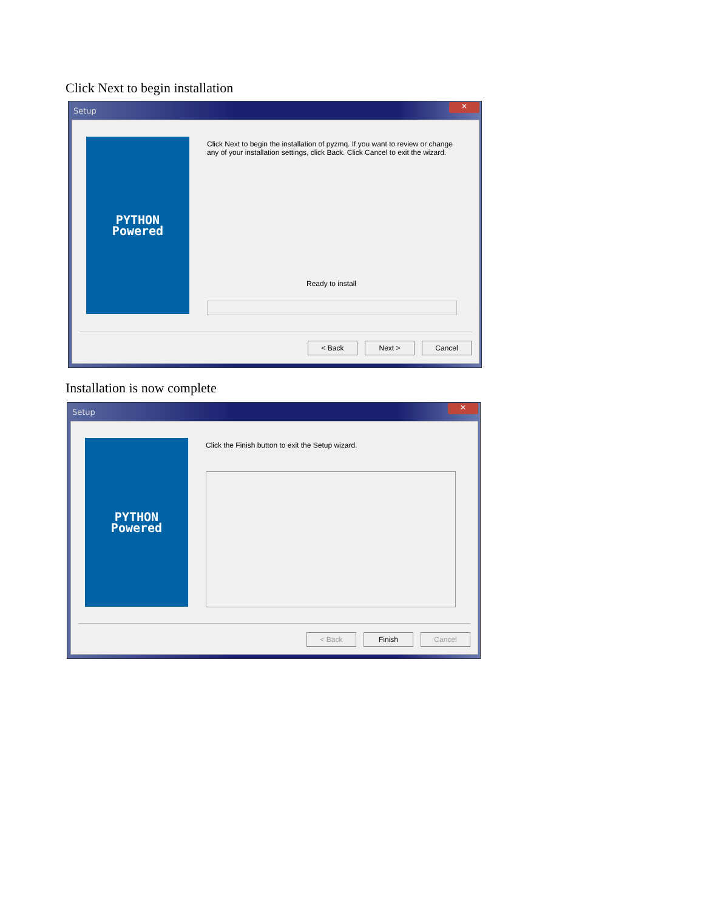Click Next to begin installation
Setup ✕
PYTHON
Powered
Click Next to begin the installation of pyzmq. If you want to review or change any of your installation settings, click Back. Click Cancel to exit the wizard.
Ready to install
< Back Next > Cancel
Installation is now complete
Setup ✕
PYTHON
Powered
Click the Finish button to exit the Setup wizard.
< Back Finish Cancel